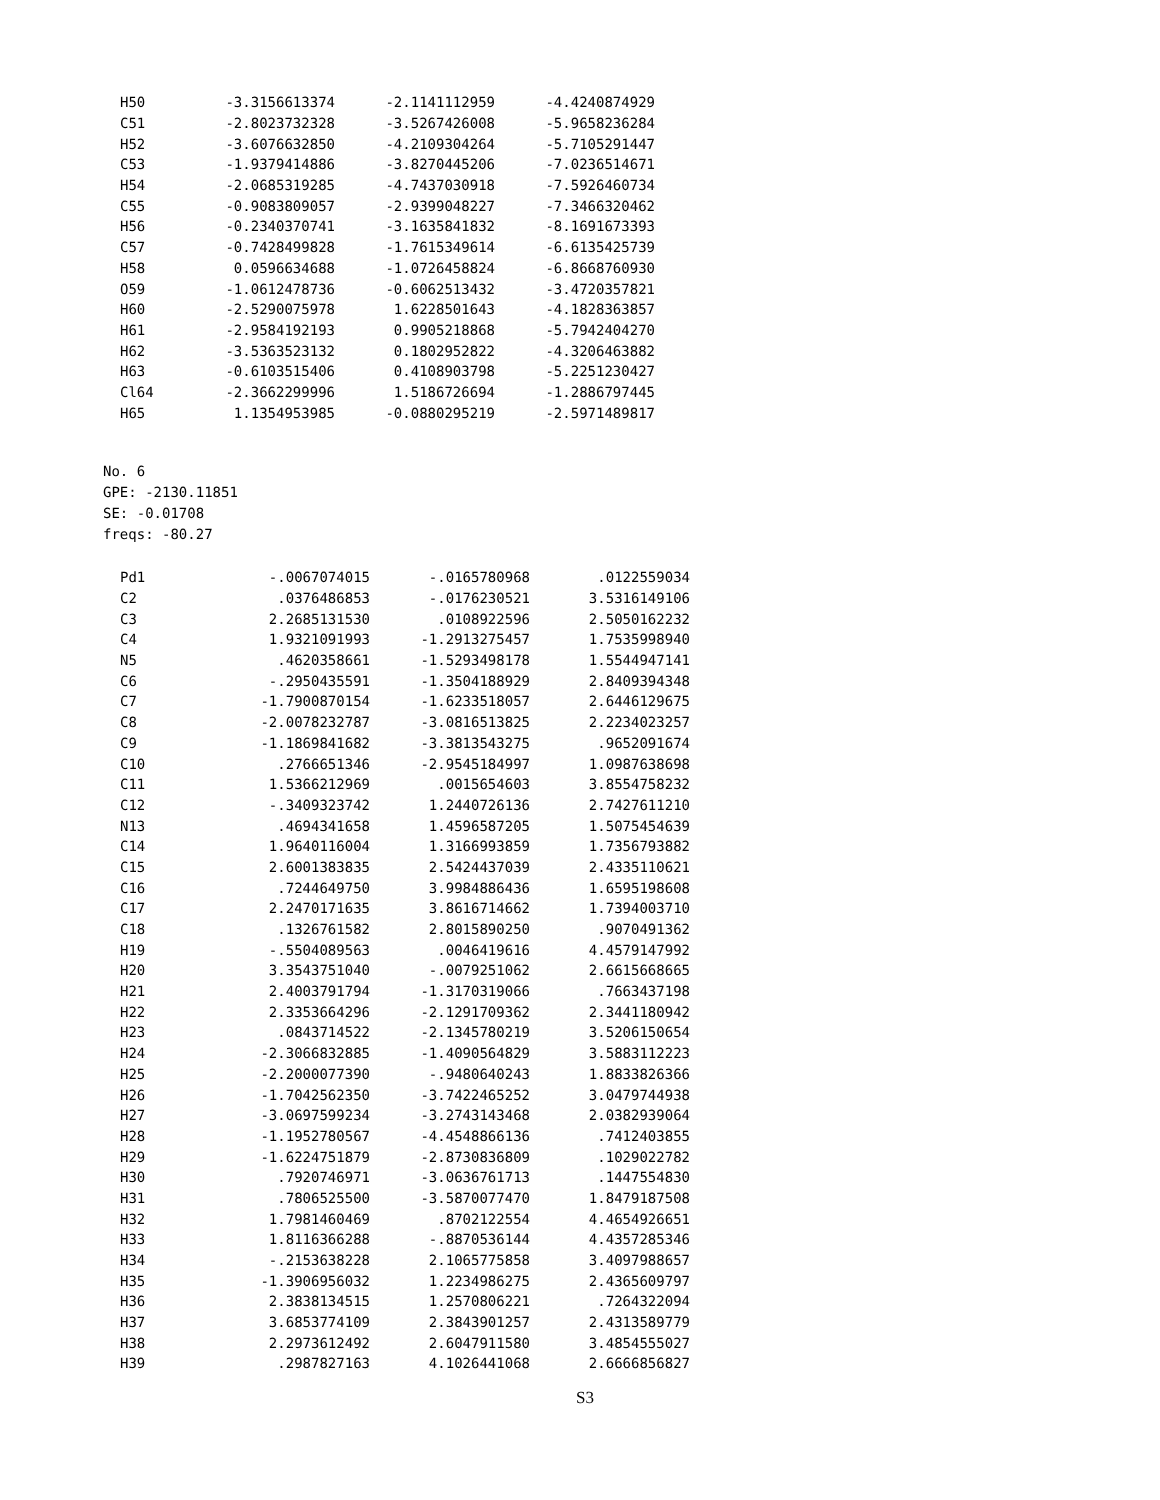| H50 | -3.3156613374 | -2.1141112959 | -4.4240874929 |
| C51 | -2.8023732328 | -3.5267426008 | -5.9658236284 |
| H52 | -3.6076632850 | -4.2109304264 | -5.7105291447 |
| C53 | -1.9379414886 | -3.8270445206 | -7.0236514671 |
| H54 | -2.0685319285 | -4.7437030918 | -7.5926460734 |
| C55 | -0.9083809057 | -2.9399048227 | -7.3466320462 |
| H56 | -0.2340370741 | -3.1635841832 | -8.1691673393 |
| C57 | -0.7428499828 | -1.7615349614 | -6.6135425739 |
| H58 | 0.0596634688 | -1.0726458824 | -6.8668760930 |
| O59 | -1.0612478736 | -0.6062513432 | -3.4720357821 |
| H60 | -2.5290075978 | 1.6228501643 | -4.1828363857 |
| H61 | -2.9584192193 | 0.9905218868 | -5.7942404270 |
| H62 | -3.5363523132 | 0.1802952822 | -4.3206463882 |
| H63 | -0.6103515406 | 0.4108903798 | -5.2251230427 |
| Cl64 | -2.3662299996 | 1.5186726694 | -1.2886797445 |
| H65 | 1.1354953985 | -0.0880295219 | -2.5971489817 |
No. 6
GPE: -2130.11851
SE: -0.01708
freqs: -80.27
| Pd1 | -.0067074015 | -.0165780968 | .0122559034 |
| C2 | .0376486853 | -.0176230521 | 3.5316149106 |
| C3 | 2.2685131530 | .0108922596 | 2.5050162232 |
| C4 | 1.9321091993 | -1.2913275457 | 1.7535998940 |
| N5 | .4620358661 | -1.5293498178 | 1.5544947141 |
| C6 | -.2950435591 | -1.3504188929 | 2.8409394348 |
| C7 | -1.7900870154 | -1.6233518057 | 2.6446129675 |
| C8 | -2.0078232787 | -3.0816513825 | 2.2234023257 |
| C9 | -1.1869841682 | -3.3813543275 | .9652091674 |
| C10 | .2766651346 | -2.9545184997 | 1.0987638698 |
| C11 | 1.5366212969 | .0015654603 | 3.8554758232 |
| C12 | -.3409323742 | 1.2440726136 | 2.7427611210 |
| N13 | .4694341658 | 1.4596587205 | 1.5075454639 |
| C14 | 1.9640116004 | 1.3166993859 | 1.7356793882 |
| C15 | 2.6001383835 | 2.5424437039 | 2.4335110621 |
| C16 | .7244649750 | 3.9984886436 | 1.6595198608 |
| C17 | 2.2470171635 | 3.8616714662 | 1.7394003710 |
| C18 | .1326761582 | 2.8015890250 | .9070491362 |
| H19 | -.5504089563 | .0046419616 | 4.4579147992 |
| H20 | 3.3543751040 | -.0079251062 | 2.6615668665 |
| H21 | 2.4003791794 | -1.3170319066 | .7663437198 |
| H22 | 2.3353664296 | -2.1291709362 | 2.3441180942 |
| H23 | .0843714522 | -2.1345780219 | 3.5206150654 |
| H24 | -2.3066832885 | -1.4090564829 | 3.5883112223 |
| H25 | -2.2000077390 | -.9480640243 | 1.8833826366 |
| H26 | -1.7042562350 | -3.7422465252 | 3.0479744938 |
| H27 | -3.0697599234 | -3.2743143468 | 2.0382939064 |
| H28 | -1.1952780567 | -4.4548866136 | .7412403855 |
| H29 | -1.6224751879 | -2.8730836809 | .1029022782 |
| H30 | .7920746971 | -3.0636761713 | .1447554830 |
| H31 | .7806525500 | -3.5870077470 | 1.8479187508 |
| H32 | 1.7981460469 | .8702122554 | 4.4654926651 |
| H33 | 1.8116366288 | -.8870536144 | 4.4357285346 |
| H34 | -.2153638228 | 2.1065775858 | 3.4097988657 |
| H35 | -1.3906956032 | 1.2234986275 | 2.4365609797 |
| H36 | 2.3838134515 | 1.2570806221 | .7264322094 |
| H37 | 3.6853774109 | 2.3843901257 | 2.4313589779 |
| H38 | 2.2973612492 | 2.6047911580 | 3.4854555027 |
| H39 | .2987827163 | 4.1026441068 | 2.6666856827 |
S3